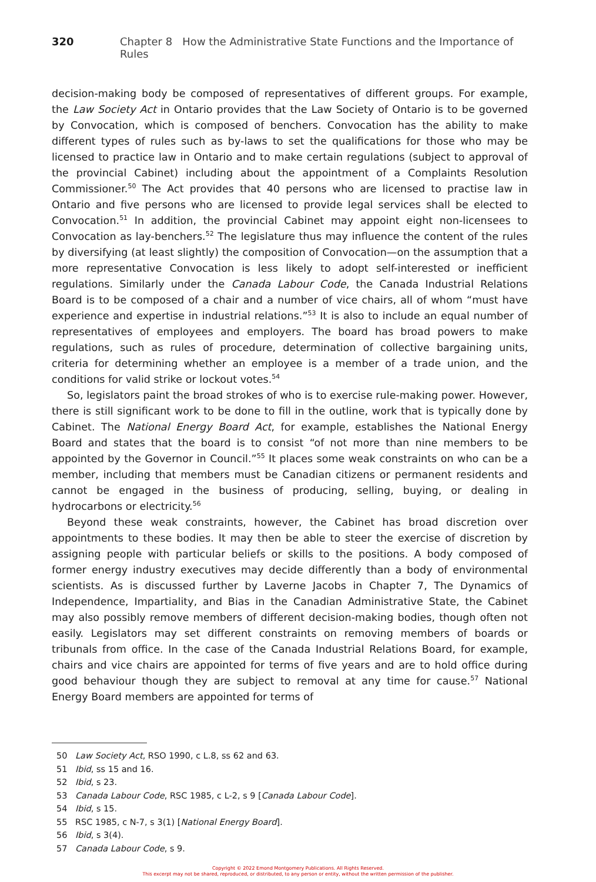320 Chapter 8 How the Administrative State Functions and the Importance of Rules
decision-making body be composed of representatives of different groups. For example, the Law Society Act in Ontario provides that the Law Society of Ontario is to be governed by Convocation, which is composed of benchers. Convocation has the ability to make different types of rules such as by-laws to set the qualifications for those who may be licensed to practice law in Ontario and to make certain regulations (subject to approval of the provincial Cabinet) including about the appointment of a Complaints Resolution Commissioner.<sup>50</sup> The Act provides that 40 persons who are licensed to practise law in Ontario and five persons who are licensed to provide legal services shall be elected to Convocation.<sup>51</sup> In addition, the provincial Cabinet may appoint eight non-licensees to Convocation as lay-benchers.<sup>52</sup> The legislature thus may influence the content of the rules by diversifying (at least slightly) the composition of Convocation—on the assumption that a more representative Convocation is less likely to adopt self-interested or inefficient regulations. Similarly under the Canada Labour Code, the Canada Industrial Relations Board is to be composed of a chair and a number of vice chairs, all of whom “must have experience and expertise in industrial relations.”<sup>53</sup> It is also to include an equal number of representatives of employees and employers. The board has broad powers to make regulations, such as rules of procedure, determination of collective bargaining units, criteria for determining whether an employee is a member of a trade union, and the conditions for valid strike or lockout votes.<sup>54</sup>
So, legislators paint the broad strokes of who is to exercise rule-making power. However, there is still significant work to be done to fill in the outline, work that is typically done by Cabinet. The National Energy Board Act, for example, establishes the National Energy Board and states that the board is to consist “of not more than nine members to be appointed by the Governor in Council.”<sup>55</sup> It places some weak constraints on who can be a member, including that members must be Canadian citizens or permanent residents and cannot be engaged in the business of producing, selling, buying, or dealing in hydrocarbons or electricity.<sup>56</sup>
Beyond these weak constraints, however, the Cabinet has broad discretion over appointments to these bodies. It may then be able to steer the exercise of discretion by assigning people with particular beliefs or skills to the positions. A body composed of former energy industry executives may decide differently than a body of environmental scientists. As is discussed further by Laverne Jacobs in Chapter 7, The Dynamics of Independence, Impartiality, and Bias in the Canadian Administrative State, the Cabinet may also possibly remove members of different decision-making bodies, though often not easily. Legislators may set different constraints on removing members of boards or tribunals from office. In the case of the Canada Industrial Relations Board, for example, chairs and vice chairs are appointed for terms of five years and are to hold office during good behaviour though they are subject to removal at any time for cause.<sup>57</sup> National Energy Board members are appointed for terms of
50 Law Society Act, RSO 1990, c L.8, ss 62 and 63.
51 Ibid, ss 15 and 16.
52 Ibid, s 23.
53 Canada Labour Code, RSC 1985, c L-2, s 9 [Canada Labour Code].
54 Ibid, s 15.
55 RSC 1985, c N-7, s 3(1) [National Energy Board].
56 Ibid, s 3(4).
57 Canada Labour Code, s 9.
Copyright © 2022 Emond Montgomery Publications. All Rights Reserved.
This excerpt may not be shared, reproduced, or distributed, to any person or entity, without the written permission of the publisher.